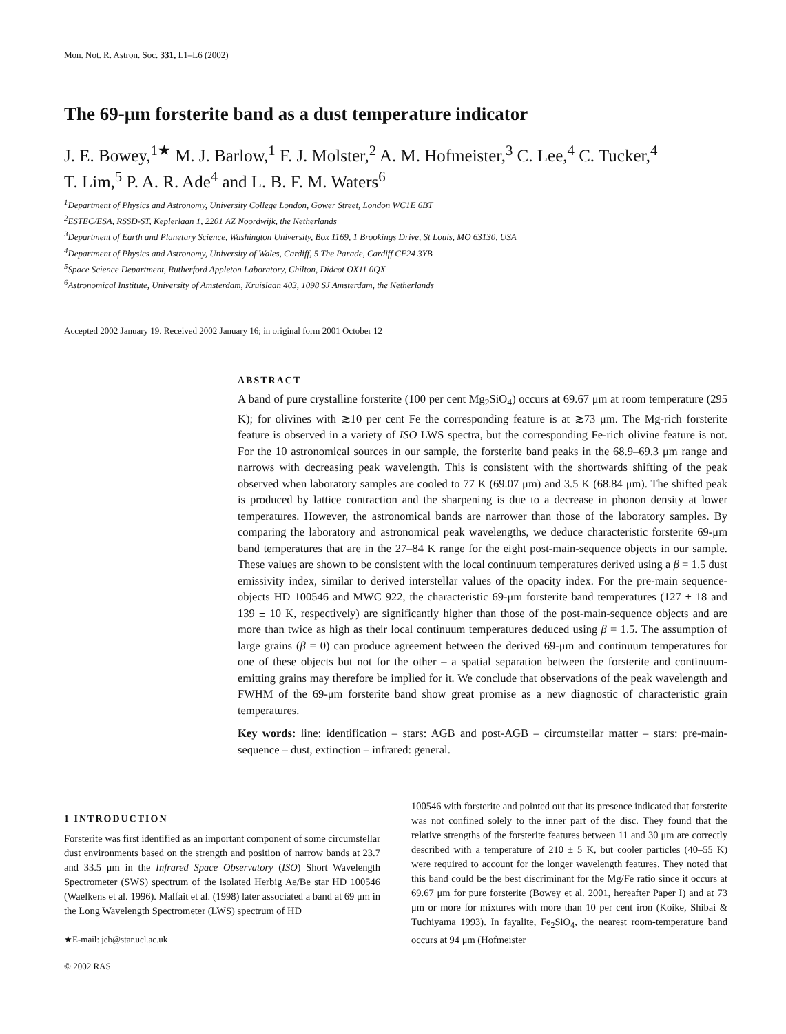Mon. Not. R. Astron. Soc. 331, L1–L6 (2002)
The 69-μm forsterite band as a dust temperature indicator
J. E. Bowey,<sup>1★</sup> M. J. Barlow,<sup>1</sup> F. J. Molster,<sup>2</sup> A. M. Hofmeister,<sup>3</sup> C. Lee,<sup>4</sup> C. Tucker,<sup>4</sup>
T. Lim,<sup>5</sup> P. A. R. Ade<sup>4</sup> and L. B. F. M. Waters<sup>6</sup>
<sup>1</sup> Department of Physics and Astronomy, University College London, Gower Street, London WC1E 6BT
<sup>2</sup> ESTEC/ESA, RSSD-ST, Keplerlaan 1, 2201 AZ Noordwijk, the Netherlands
<sup>3</sup> Department of Earth and Planetary Science, Washington University, Box 1169, 1 Brookings Drive, St Louis, MO 63130, USA
<sup>4</sup> Department of Physics and Astronomy, University of Wales, Cardiff, 5 The Parade, Cardiff CF24 3YB
<sup>5</sup> Space Science Department, Rutherford Appleton Laboratory, Chilton, Didcot OX11 0QX
<sup>6</sup> Astronomical Institute, University of Amsterdam, Kruislaan 403, 1098 SJ Amsterdam, the Netherlands
Accepted 2002 January 19. Received 2002 January 16; in original form 2001 October 12
ABSTRACT
A band of pure crystalline forsterite (100 per cent Mg<sub>2</sub>SiO<sub>4</sub>) occurs at 69.67 μm at room temperature (295 K); for olivines with ≳10 per cent Fe the corresponding feature is at ≳73 μm. The Mg-rich forsterite feature is observed in a variety of ISO LWS spectra, but the corresponding Fe-rich olivine feature is not. For the 10 astronomical sources in our sample, the forsterite band peaks in the 68.9–69.3 μm range and narrows with decreasing peak wavelength. This is consistent with the shortwards shifting of the peak observed when laboratory samples are cooled to 77 K (69.07 μm) and 3.5 K (68.84 μm). The shifted peak is produced by lattice contraction and the sharpening is due to a decrease in phonon density at lower temperatures. However, the astronomical bands are narrower than those of the laboratory samples. By comparing the laboratory and astronomical peak wavelengths, we deduce characteristic forsterite 69-μm band temperatures that are in the 27–84 K range for the eight post-main-sequence objects in our sample. These values are shown to be consistent with the local continuum temperatures derived using a β = 1.5 dust emissivity index, similar to derived interstellar values of the opacity index. For the pre-main sequence-objects HD 100546 and MWC 922, the characteristic 69-μm forsterite band temperatures (127 ± 18 and 139 ± 10 K, respectively) are significantly higher than those of the post-main-sequence objects and are more than twice as high as their local continuum temperatures deduced using β = 1.5. The assumption of large grains (β = 0) can produce agreement between the derived 69-μm and continuum temperatures for one of these objects but not for the other – a spatial separation between the forsterite and continuum-emitting grains may therefore be implied for it. We conclude that observations of the peak wavelength and FWHM of the 69-μm forsterite band show great promise as a new diagnostic of characteristic grain temperatures.
Key words: line: identification – stars: AGB and post-AGB – circumstellar matter – stars: pre-main-sequence – dust, extinction – infrared: general.
1 INTRODUCTION
Forsterite was first identified as an important component of some circumstellar dust environments based on the strength and position of narrow bands at 23.7 and 33.5 μm in the Infrared Space Observatory (ISO) Short Wavelength Spectrometer (SWS) spectrum of the isolated Herbig Ae/Be star HD 100546 (Waelkens et al. 1996). Malfait et al. (1998) later associated a band at 69 μm in the Long Wavelength Spectrometer (LWS) spectrum of HD
★E-mail: jeb@star.ucl.ac.uk
© 2002 RAS
100546 with forsterite and pointed out that its presence indicated that forsterite was not confined solely to the inner part of the disc. They found that the relative strengths of the forsterite features between 11 and 30 μm are correctly described with a temperature of 210 ± 5 K, but cooler particles (40–55 K) were required to account for the longer wavelength features. They noted that this band could be the best discriminant for the Mg/Fe ratio since it occurs at 69.67 μm for pure forsterite (Bowey et al. 2001, hereafter Paper I) and at 73 μm or more for mixtures with more than 10 per cent iron (Koike, Shibai & Tuchiyama 1993). In fayalite, Fe<sub>2</sub>SiO<sub>4</sub>, the nearest room-temperature band occurs at 94 μm (Hofmeister